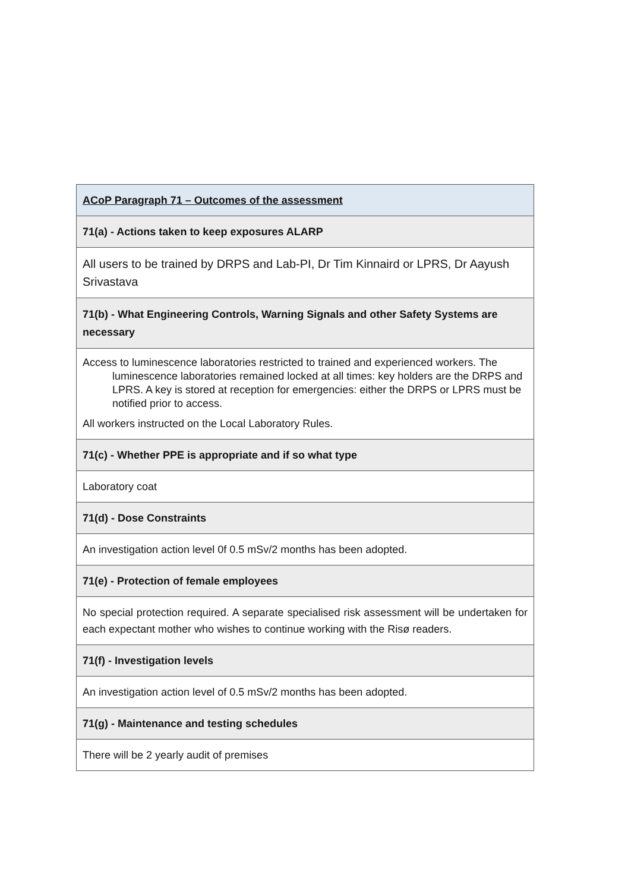| ACoP Paragraph 71 – Outcomes of the assessment |
| 71(a) - Actions taken to keep exposures ALARP |
| All users to be trained by DRPS and Lab-PI, Dr Tim Kinnaird or LPRS, Dr Aayush Srivastava |
| 71(b) - What Engineering Controls, Warning Signals and other Safety Systems are necessary |
| Access to luminescence laboratories restricted to trained and experienced workers. The luminescence laboratories remained locked at all times: key holders are the DRPS and LPRS. A key is stored at reception for emergencies: either the DRPS or LPRS must be notified prior to access. All workers instructed on the Local Laboratory Rules. |
| 71(c) - Whether PPE is appropriate and if so what type |
| Laboratory coat |
| 71(d) - Dose Constraints |
| An investigation action level 0f 0.5 mSv/2 months has been adopted. |
| 71(e) - Protection of female employees |
| No special protection required. A separate specialised risk assessment will be undertaken for each expectant mother who wishes to continue working with the Risø readers. |
| 71(f) - Investigation levels |
| An investigation action level of 0.5 mSv/2 months has been adopted. |
| 71(g) - Maintenance and testing schedules |
| There will be 2 yearly audit of premises |